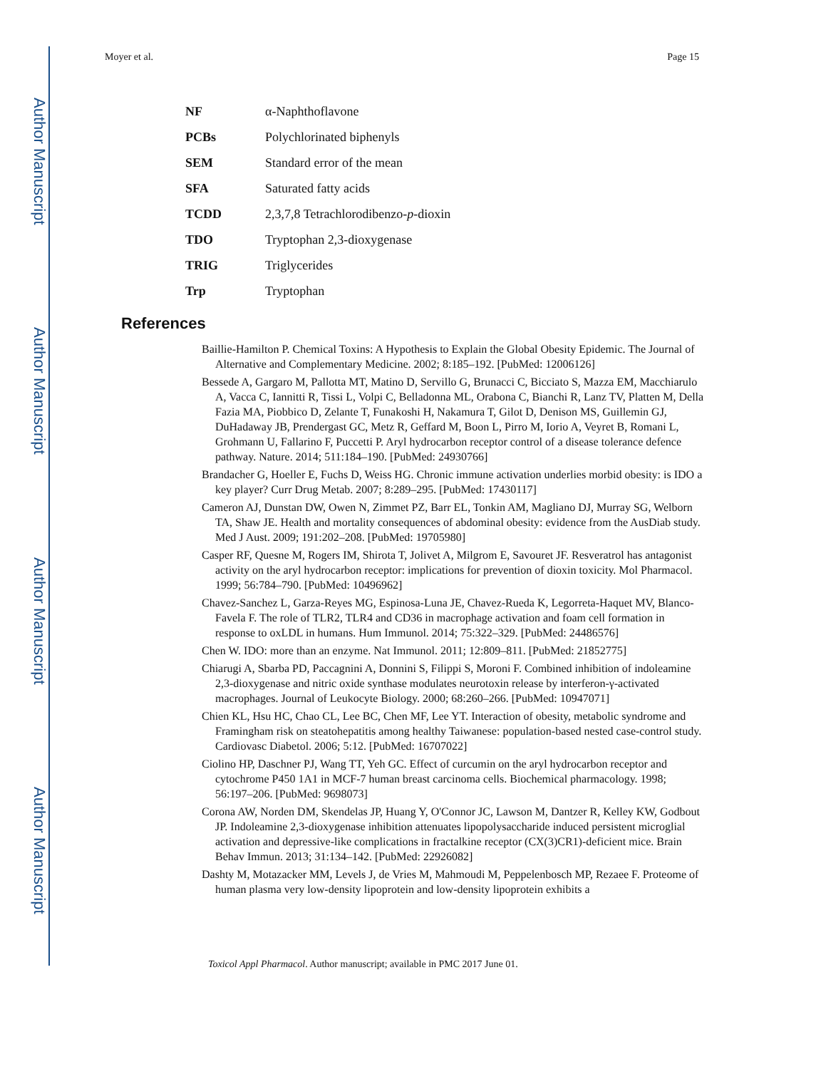Author Manuscript
Author Manuscript
Author Manuscript
Author Manuscript
Moyer et al. Page 15
| NF | α-Naphthoflavone |
| PCBs | Polychlorinated biphenyls |
| SEM | Standard error of the mean |
| SFA | Saturated fatty acids |
| TCDD | 2,3,7,8 Tetrachlorodibenzo- p -dioxin |
| TDO | Tryptophan 2,3-dioxygenase |
| TRIG | Triglycerides |
| Trp | Tryptophan |
References
Baillie-Hamilton P. Chemical Toxins: A Hypothesis to Explain the Global Obesity Epidemic. The Journal of Alternative and Complementary Medicine. 2002; 8:185–192. [PubMed: 12006126]
Bessede A, Gargaro M, Pallotta MT, Matino D, Servillo G, Brunacci C, Bicciato S, Mazza EM, Macchiarulo A, Vacca C, Iannitti R, Tissi L, Volpi C, Belladonna ML, Orabona C, Bianchi R, Lanz TV, Platten M, Della Fazia MA, Piobbico D, Zelante T, Funakoshi H, Nakamura T, Gilot D, Denison MS, Guillemin GJ, DuHadaway JB, Prendergast GC, Metz R, Geffard M, Boon L, Pirro M, Iorio A, Veyret B, Romani L, Grohmann U, Fallarino F, Puccetti P. Aryl hydrocarbon receptor control of a disease tolerance defence pathway. Nature. 2014; 511:184–190. [PubMed: 24930766]
Brandacher G, Hoeller E, Fuchs D, Weiss HG. Chronic immune activation underlies morbid obesity: is IDO a key player? Curr Drug Metab. 2007; 8:289–295. [PubMed: 17430117]
Cameron AJ, Dunstan DW, Owen N, Zimmet PZ, Barr EL, Tonkin AM, Magliano DJ, Murray SG, Welborn TA, Shaw JE. Health and mortality consequences of abdominal obesity: evidence from the AusDiab study. Med J Aust. 2009; 191:202–208. [PubMed: 19705980]
Casper RF, Quesne M, Rogers IM, Shirota T, Jolivet A, Milgrom E, Savouret JF. Resveratrol has antagonist activity on the aryl hydrocarbon receptor: implications for prevention of dioxin toxicity. Mol Pharmacol. 1999; 56:784–790. [PubMed: 10496962]
Chavez-Sanchez L, Garza-Reyes MG, Espinosa-Luna JE, Chavez-Rueda K, Legorreta-Haquet MV, Blanco-Favela F. The role of TLR2, TLR4 and CD36 in macrophage activation and foam cell formation in response to oxLDL in humans. Hum Immunol. 2014; 75:322–329. [PubMed: 24486576]
Chen W. IDO: more than an enzyme. Nat Immunol. 2011; 12:809–811. [PubMed: 21852775]
Chiarugi A, Sbarba PD, Paccagnini A, Donnini S, Filippi S, Moroni F. Combined inhibition of indoleamine 2,3-dioxygenase and nitric oxide synthase modulates neurotoxin release by interferon-γ-activated macrophages. Journal of Leukocyte Biology. 2000; 68:260–266. [PubMed: 10947071]
Chien KL, Hsu HC, Chao CL, Lee BC, Chen MF, Lee YT. Interaction of obesity, metabolic syndrome and Framingham risk on steatohepatitis among healthy Taiwanese: population-based nested case-control study. Cardiovasc Diabetol. 2006; 5:12. [PubMed: 16707022]
Ciolino HP, Daschner PJ, Wang TT, Yeh GC. Effect of curcumin on the aryl hydrocarbon receptor and cytochrome P450 1A1 in MCF-7 human breast carcinoma cells. Biochemical pharmacology. 1998; 56:197–206. [PubMed: 9698073]
Corona AW, Norden DM, Skendelas JP, Huang Y, O'Connor JC, Lawson M, Dantzer R, Kelley KW, Godbout JP. Indoleamine 2,3-dioxygenase inhibition attenuates lipopolysaccharide induced persistent microglial activation and depressive-like complications in fractalkine receptor (CX(3)CR1)-deficient mice. Brain Behav Immun. 2013; 31:134–142. [PubMed: 22926082]
Dashty M, Motazacker MM, Levels J, de Vries M, Mahmoudi M, Peppelenbosch MP, Rezaee F. Proteome of human plasma very low-density lipoprotein and low-density lipoprotein exhibits a
Toxicol Appl Pharmacol. Author manuscript; available in PMC 2017 June 01.